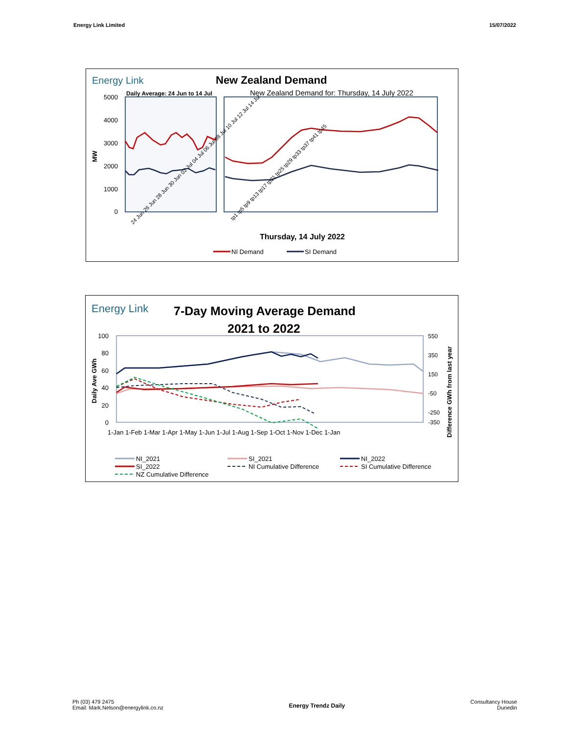Energy Link Limited 15/07/2022
Energy Link
New Zealand Demand
Daily Average: 24 Jun to 14 Jul
New Zealand Demand for: Thursday, 14 July 2022
5000
4000
3000
2000
1000
0
MW
Thursday, 14 July 2022
24 Jun 26 Jun 28 Jun 30 Jun 02 Jul 04 Jul 06 Jul 08 Jul 10 Jul 12 Jul 14 Jul
tp1 tp5 tp9 tp13 tp17 tp21 tp25 tp29 tp33 tp37 tp41 tp45
NI Demand
SI Demand
Energy Link
7-Day Moving Average Demand
2021 to 2022
100
80
60
40
20
0
550
350
150
-50
-250
-350
Daily Ave GWh
Difference GWh from last year
1-Jan 1-Feb 1-Mar 1-Apr 1-May 1-Jun 1-Jul 1-Aug 1-Sep 1-Oct 1-Nov 1-Dec 1-Jan
NI_2021
SI_2021
NI_2022
SI_2022
NI Cumulative Difference
SI Cumulative Difference
NZ Cumulative Difference
Ph (03) 479 2475
Email: Mark.Nelson@energylink.co.nz
Energy Trendz Daily
Consultancy House
Dunedin